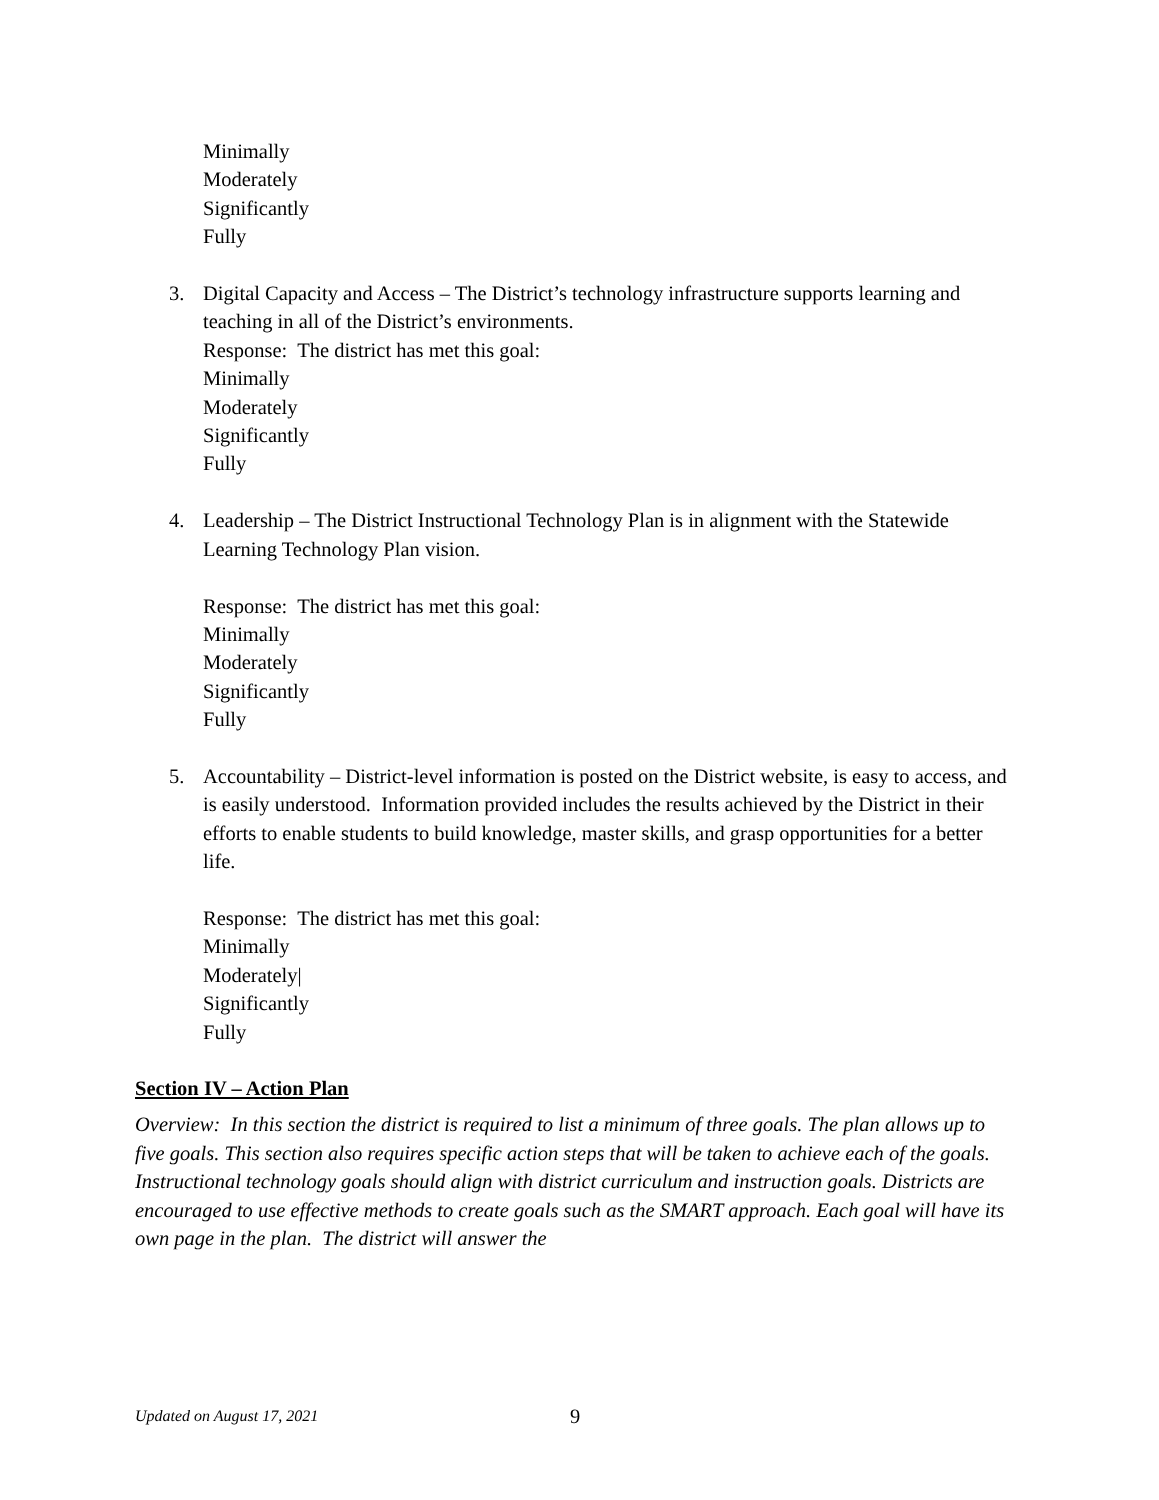Minimally
Moderately
Significantly
Fully
3. Digital Capacity and Access – The District’s technology infrastructure supports learning and teaching in all of the District’s environments.
Response: The district has met this goal:
Minimally
Moderately
Significantly
Fully
4. Leadership – The District Instructional Technology Plan is in alignment with the Statewide Learning Technology Plan vision.
Response: The district has met this goal:
Minimally
Moderately
Significantly
Fully
5. Accountability – District-level information is posted on the District website, is easy to access, and is easily understood. Information provided includes the results achieved by the District in their efforts to enable students to build knowledge, master skills, and grasp opportunities for a better life.
Response: The district has met this goal:
Minimally
Moderately|
Significantly
Fully
Section IV – Action Plan
Overview: In this section the district is required to list a minimum of three goals. The plan allows up to five goals. This section also requires specific action steps that will be taken to achieve each of the goals. Instructional technology goals should align with district curriculum and instruction goals. Districts are encouraged to use effective methods to create goals such as the SMART approach. Each goal will have its own page in the plan. The district will answer the
Updated on August 17, 2021
9